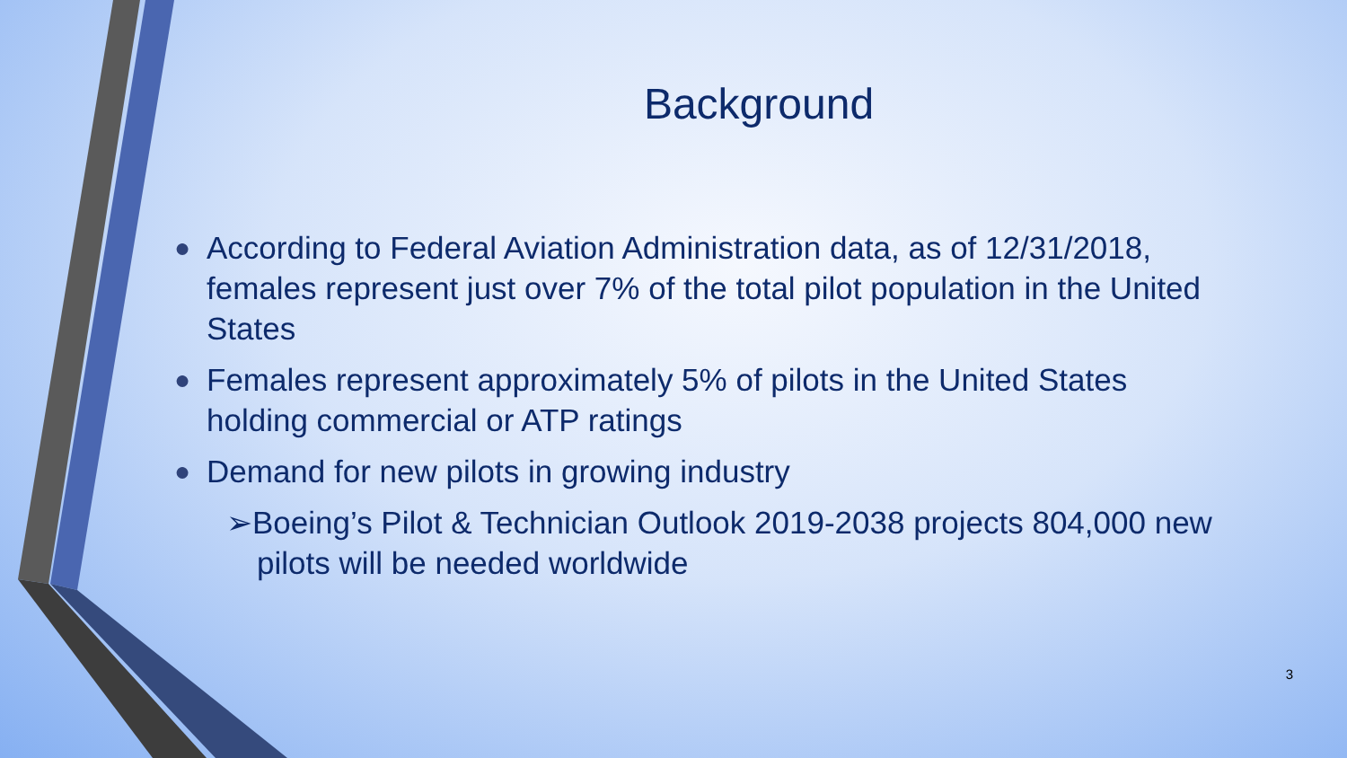Background
● According to Federal Aviation Administration data, as of 12/31/2018, females represent just over 7% of the total pilot population in the United States
● Females represent approximately 5% of pilots in the United States holding commercial or ATP ratings
● Demand for new pilots in growing industry
➢Boeing’s Pilot & Technician Outlook 2019-2038 projects 804,000 new pilots will be needed worldwide
3